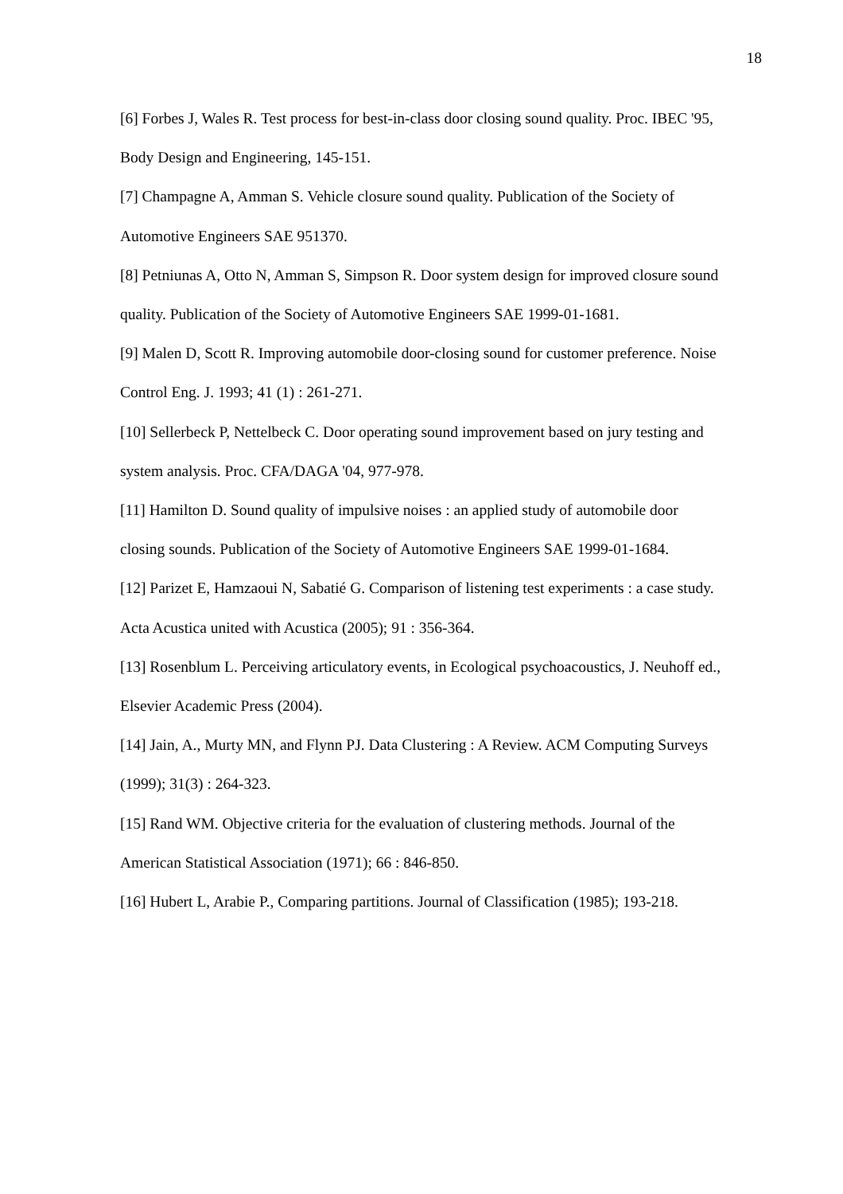18
[6] Forbes J, Wales R. Test process for best-in-class door closing sound quality. Proc. IBEC '95, Body Design and Engineering, 145-151.
[7] Champagne A, Amman S. Vehicle closure sound quality. Publication of the Society of Automotive Engineers SAE 951370.
[8] Petniunas A, Otto N, Amman S, Simpson R. Door system design for improved closure sound quality. Publication of the Society of Automotive Engineers SAE 1999-01-1681.
[9] Malen D, Scott R. Improving automobile door-closing sound for customer preference. Noise Control Eng. J. 1993; 41 (1) : 261-271.
[10] Sellerbeck P, Nettelbeck C. Door operating sound improvement based on jury testing and system analysis. Proc. CFA/DAGA '04, 977-978.
[11] Hamilton D. Sound quality of impulsive noises : an applied study of automobile door closing sounds. Publication of the Society of Automotive Engineers SAE 1999-01-1684.
[12] Parizet E, Hamzaoui N, Sabatié G. Comparison of listening test experiments : a case study. Acta Acustica united with Acustica (2005); 91 : 356-364.
[13] Rosenblum L. Perceiving articulatory events, in Ecological psychoacoustics, J. Neuhoff ed., Elsevier Academic Press (2004).
[14] Jain, A., Murty MN, and Flynn PJ. Data Clustering : A Review. ACM Computing Surveys (1999); 31(3) : 264-323.
[15] Rand WM. Objective criteria for the evaluation of clustering methods. Journal of the American Statistical Association (1971); 66 : 846-850.
[16] Hubert L, Arabie P., Comparing partitions. Journal of Classification (1985); 193-218.